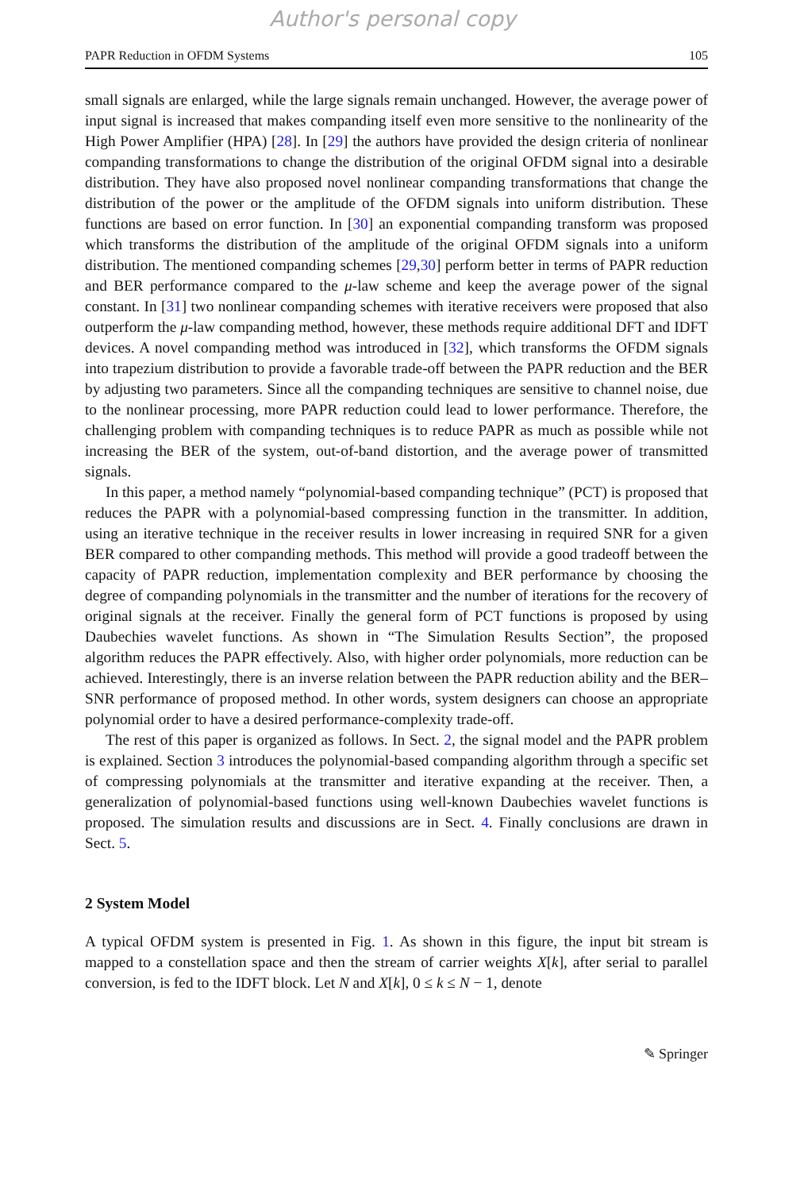Author's personal copy
PAPR Reduction in OFDM Systems 105
small signals are enlarged, while the large signals remain unchanged. However, the average power of input signal is increased that makes companding itself even more sensitive to the nonlinearity of the High Power Amplifier (HPA) [28]. In [29] the authors have provided the design criteria of nonlinear companding transformations to change the distribution of the original OFDM signal into a desirable distribution. They have also proposed novel nonlinear companding transformations that change the distribution of the power or the amplitude of the OFDM signals into uniform distribution. These functions are based on error function. In [30] an exponential companding transform was proposed which transforms the distribution of the amplitude of the original OFDM signals into a uniform distribution. The mentioned companding schemes [29,30] perform better in terms of PAPR reduction and BER performance compared to the μ-law scheme and keep the average power of the signal constant. In [31] two nonlinear companding schemes with iterative receivers were proposed that also outperform the μ-law companding method, however, these methods require additional DFT and IDFT devices. A novel companding method was introduced in [32], which transforms the OFDM signals into trapezium distribution to provide a favorable trade-off between the PAPR reduction and the BER by adjusting two parameters. Since all the companding techniques are sensitive to channel noise, due to the nonlinear processing, more PAPR reduction could lead to lower performance. Therefore, the challenging problem with companding techniques is to reduce PAPR as much as possible while not increasing the BER of the system, out-of-band distortion, and the average power of transmitted signals.
In this paper, a method namely “polynomial-based companding technique” (PCT) is proposed that reduces the PAPR with a polynomial-based compressing function in the transmitter. In addition, using an iterative technique in the receiver results in lower increasing in required SNR for a given BER compared to other companding methods. This method will provide a good tradeoff between the capacity of PAPR reduction, implementation complexity and BER performance by choosing the degree of companding polynomials in the transmitter and the number of iterations for the recovery of original signals at the receiver. Finally the general form of PCT functions is proposed by using Daubechies wavelet functions. As shown in “The Simulation Results Section”, the proposed algorithm reduces the PAPR effectively. Also, with higher order polynomials, more reduction can be achieved. Interestingly, there is an inverse relation between the PAPR reduction ability and the BER–SNR performance of proposed method. In other words, system designers can choose an appropriate polynomial order to have a desired performance-complexity trade-off.
The rest of this paper is organized as follows. In Sect. 2, the signal model and the PAPR problem is explained. Section 3 introduces the polynomial-based companding algorithm through a specific set of compressing polynomials at the transmitter and iterative expanding at the receiver. Then, a generalization of polynomial-based functions using well-known Daubechies wavelet functions is proposed. The simulation results and discussions are in Sect. 4. Finally conclusions are drawn in Sect. 5.
2 System Model
A typical OFDM system is presented in Fig. 1. As shown in this figure, the input bit stream is mapped to a constellation space and then the stream of carrier weights X[k], after serial to parallel conversion, is fed to the IDFT block. Let N and X[k], 0 ≤ k ≤ N − 1, denote
✎ Springer